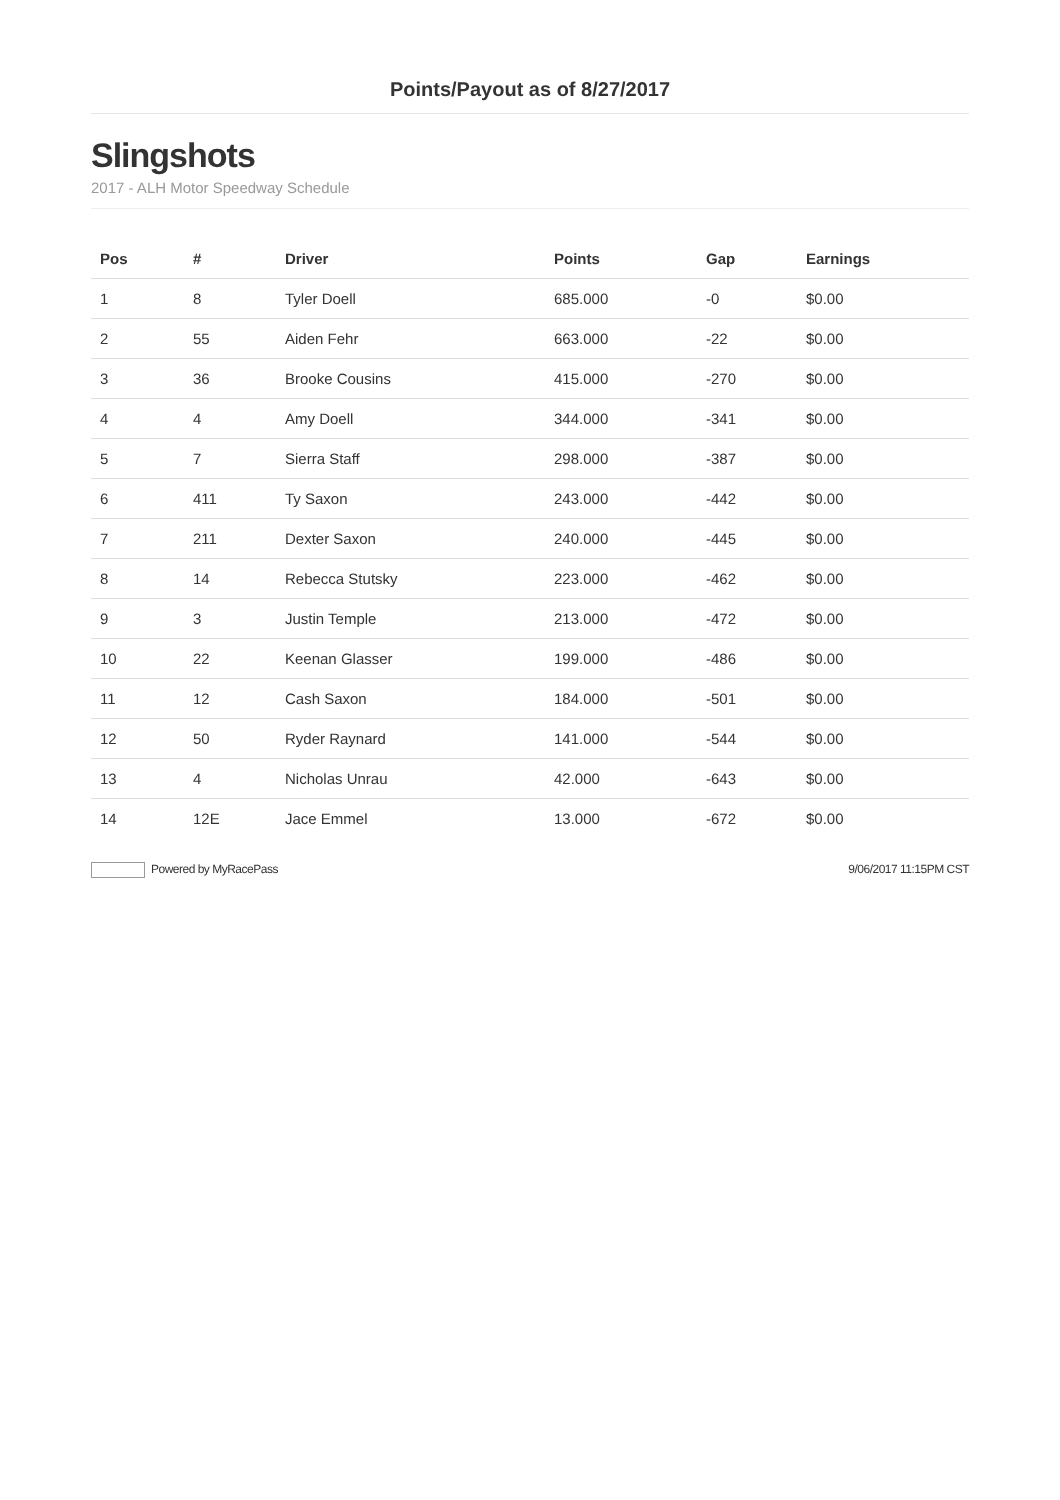Points/Payout as of 8/27/2017
Slingshots
2017 - ALH Motor Speedway Schedule
| Pos | # | Driver | Points | Gap | Earnings |
| --- | --- | --- | --- | --- | --- |
| 1 | 8 | Tyler Doell | 685.000 | -0 | $0.00 |
| 2 | 55 | Aiden Fehr | 663.000 | -22 | $0.00 |
| 3 | 36 | Brooke Cousins | 415.000 | -270 | $0.00 |
| 4 | 4 | Amy Doell | 344.000 | -341 | $0.00 |
| 5 | 7 | Sierra Staff | 298.000 | -387 | $0.00 |
| 6 | 411 | Ty Saxon | 243.000 | -442 | $0.00 |
| 7 | 211 | Dexter Saxon | 240.000 | -445 | $0.00 |
| 8 | 14 | Rebecca Stutsky | 223.000 | -462 | $0.00 |
| 9 | 3 | Justin Temple | 213.000 | -472 | $0.00 |
| 10 | 22 | Keenan Glasser | 199.000 | -486 | $0.00 |
| 11 | 12 | Cash Saxon | 184.000 | -501 | $0.00 |
| 12 | 50 | Ryder Raynard | 141.000 | -544 | $0.00 |
| 13 | 4 | Nicholas Unrau | 42.000 | -643 | $0.00 |
| 14 | 12E | Jace Emmel | 13.000 | -672 | $0.00 |
Powered by MyRacePass 9/06/2017 11:15PM CST